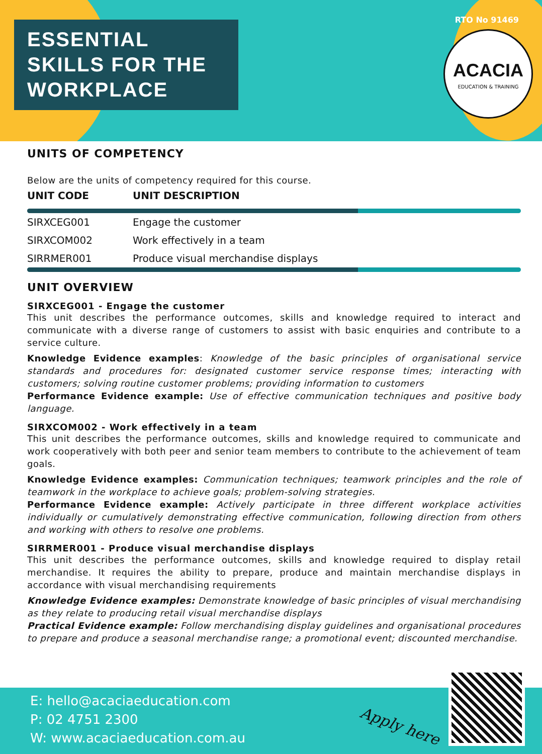ESSENTIAL
SKILLS FOR THE
WORKPLACE
RTO No 91469
ACACIA
EDUCATION & TRAINING
UNITS OF COMPETENCY
Below are the units of competency required for this course.
| UNIT CODE | UNIT DESCRIPTION |
| --- | --- |
| SIRXCEG001 | Engage the customer |
| SIRXCOM002 | Work effectively in a team |
| SIRRMER001 | Produce visual merchandise displays |
UNIT OVERVIEW
SIRXCEG001 - Engage the customer
This unit describes the performance outcomes, skills and knowledge required to interact and communicate with a diverse range of customers to assist with basic enquiries and contribute to a service culture.
Knowledge Evidence examples: Knowledge of the basic principles of organisational service standards and procedures for: designated customer service response times; interacting with customers; solving routine customer problems; providing information to customers
Performance Evidence example: Use of effective communication techniques and positive body language.
SIRXCOM002 - Work effectively in a team
This unit describes the performance outcomes, skills and knowledge required to communicate and work cooperatively with both peer and senior team members to contribute to the achievement of team goals.
Knowledge Evidence examples: Communication techniques; teamwork principles and the role of teamwork in the workplace to achieve goals; problem-solving strategies.
Performance Evidence example: Actively participate in three different workplace activities individually or cumulatively demonstrating effective communication, following direction from others and working with others to resolve one problems.
SIRRMER001 - Produce visual merchandise displays
This unit describes the performance outcomes, skills and knowledge required to display retail merchandise. It requires the ability to prepare, produce and maintain merchandise displays in accordance with visual merchandising requirements
Knowledge Evidence examples: Demonstrate knowledge of basic principles of visual merchandising as they relate to producing retail visual merchandise displays
Practical Evidence example: Follow merchandising display guidelines and organisational procedures to prepare and produce a seasonal merchandise range; a promotional event; discounted merchandise.
E: hello@acaciaeducation.com
P: 02 4751 2300
W: www.acaciaeducation.com.au
Apply here